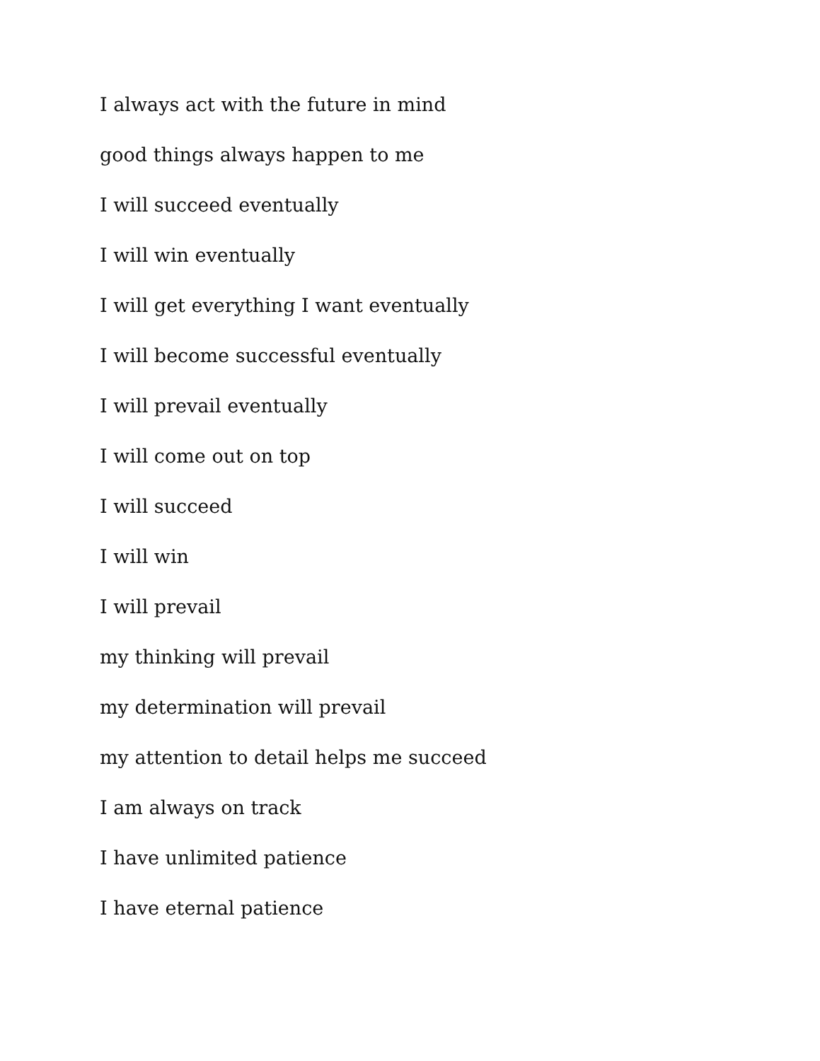I always act with the future in mind
good things always happen to me
I will succeed eventually
I will win eventually
I will get everything I want eventually
I will become successful eventually
I will prevail eventually
I will come out on top
I will succeed
I will win
I will prevail
my thinking will prevail
my determination will prevail
my attention to detail helps me succeed
I am always on track
I have unlimited patience
I have eternal patience